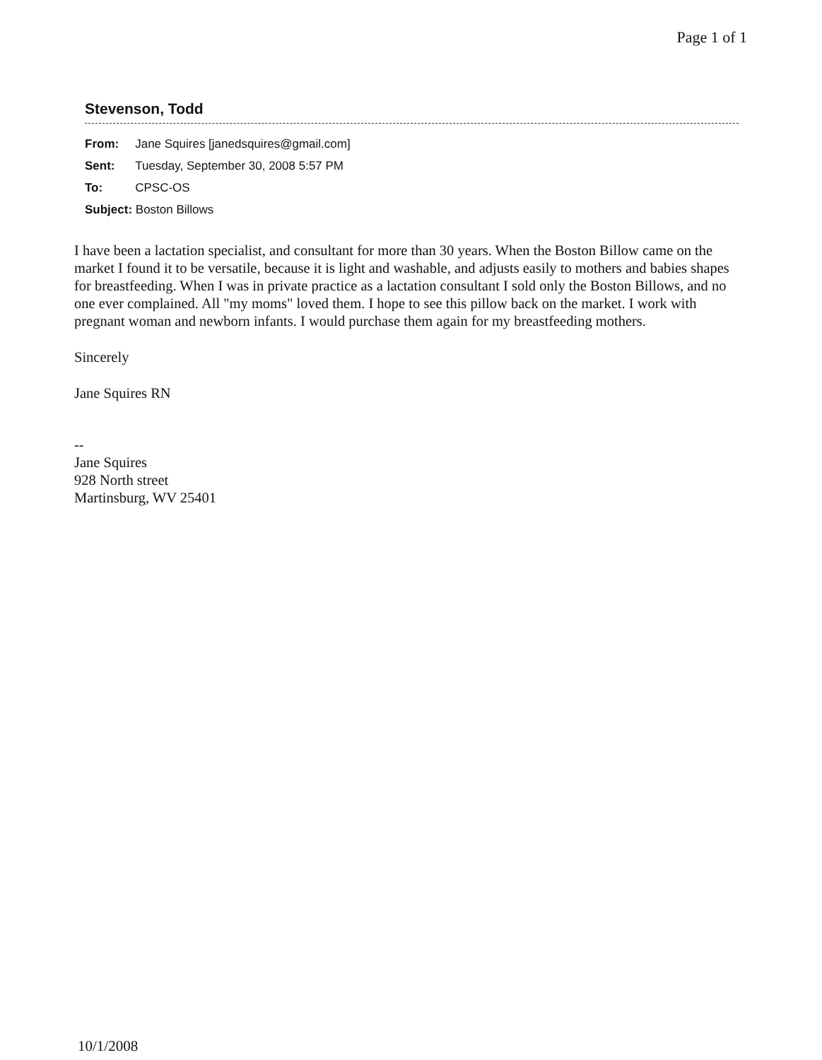Page 1 of 1
Stevenson, Todd
| From: | Jane Squires [janedsquires@gmail.com] |
| Sent: | Tuesday, September 30, 2008 5:57 PM |
| To: | CPSC-OS |
| Subject: Boston Billows | |
I have been a lactation specialist, and consultant for more than 30 years. When the Boston Billow came on the market I found it to be versatile, because it is light and washable, and adjusts easily to mothers and babies shapes for breastfeeding. When I was in private practice as a lactation consultant I sold only the Boston Billows, and no one ever complained. All "my moms" loved them. I hope to see this pillow back on the market. I work with pregnant woman and newborn infants. I would purchase them again for my breastfeeding mothers.
Sincerely
Jane Squires RN
--
Jane Squires
928 North street
Martinsburg, WV 25401
10/1/2008